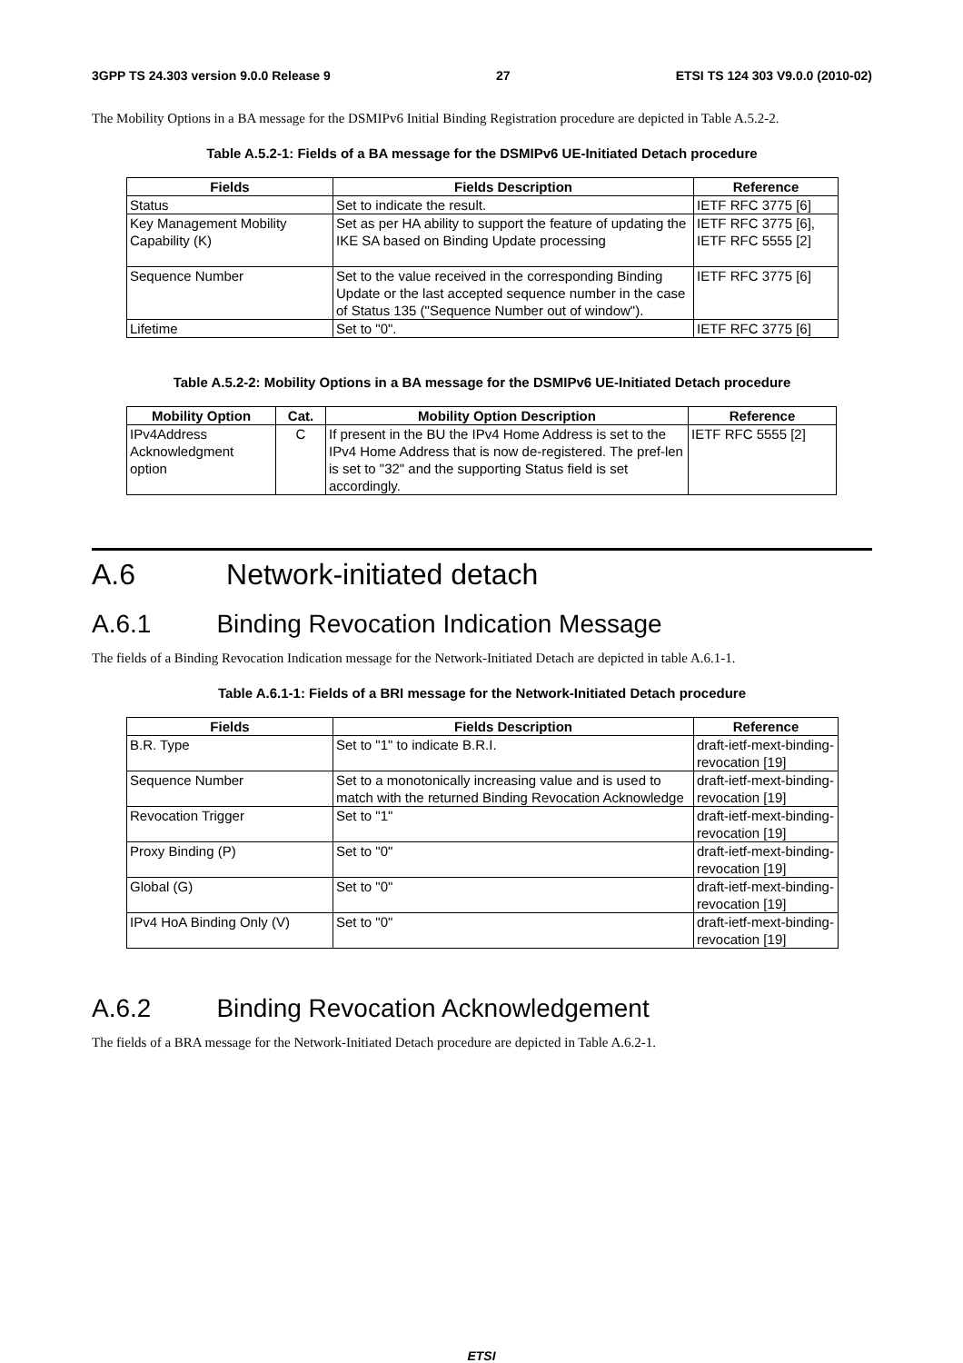3GPP TS 24.303 version 9.0.0 Release 9 27 ETSI TS 124 303 V9.0.0 (2010-02)
The Mobility Options in a BA message for the DSMIPv6 Initial Binding Registration procedure are depicted in Table A.5.2-2.
Table A.5.2-1: Fields of a BA message for the DSMIPv6 UE-Initiated Detach procedure
| Fields | Fields Description | Reference |
| --- | --- | --- |
| Status | Set to indicate the result. | IETF RFC 3775 [6] |
| Key Management Mobility Capability (K) | Set as per HA ability to support the feature of updating the IKE SA based on Binding Update processing | IETF RFC 3775 [6], IETF RFC 5555 [2] |
| Sequence Number | Set to the value received in the corresponding Binding Update or the last accepted sequence number in the case of Status 135 ("Sequence Number out of window"). | IETF RFC 3775 [6] |
| Lifetime | Set to "0". | IETF RFC 3775 [6] |
Table A.5.2-2: Mobility Options in a BA message for the DSMIPv6 UE-Initiated Detach procedure
| Mobility Option | Cat. | Mobility Option Description | Reference |
| --- | --- | --- | --- |
| IPv4Address Acknowledgment option | C | If present in the BU the IPv4 Home Address is set to the IPv4 Home Address that is now de-registered. The pref-len is set to "32" and the supporting Status field is set accordingly. | IETF RFC 5555 [2] |
A.6 Network-initiated detach
A.6.1 Binding Revocation Indication Message
The fields of a Binding Revocation Indication message for the Network-Initiated Detach are depicted in table A.6.1-1.
Table A.6.1-1: Fields of a BRI message for the Network-Initiated Detach procedure
| Fields | Fields Description | Reference |
| --- | --- | --- |
| B.R. Type | Set to "1" to indicate B.R.I. | draft-ietf-mext-binding-revocation [19] |
| Sequence Number | Set to a monotonically increasing value and is used to match with the returned Binding Revocation Acknowledge | draft-ietf-mext-binding-revocation [19] |
| Revocation Trigger | Set to "1" | draft-ietf-mext-binding-revocation [19] |
| Proxy Binding (P) | Set to "0" | draft-ietf-mext-binding-revocation [19] |
| Global (G) | Set to "0" | draft-ietf-mext-binding-revocation [19] |
| IPv4 HoA Binding Only (V) | Set to "0" | draft-ietf-mext-binding-revocation [19] |
A.6.2 Binding Revocation Acknowledgement
The fields of a BRA message for the Network-Initiated Detach procedure are depicted in Table A.6.2-1.
ETSI